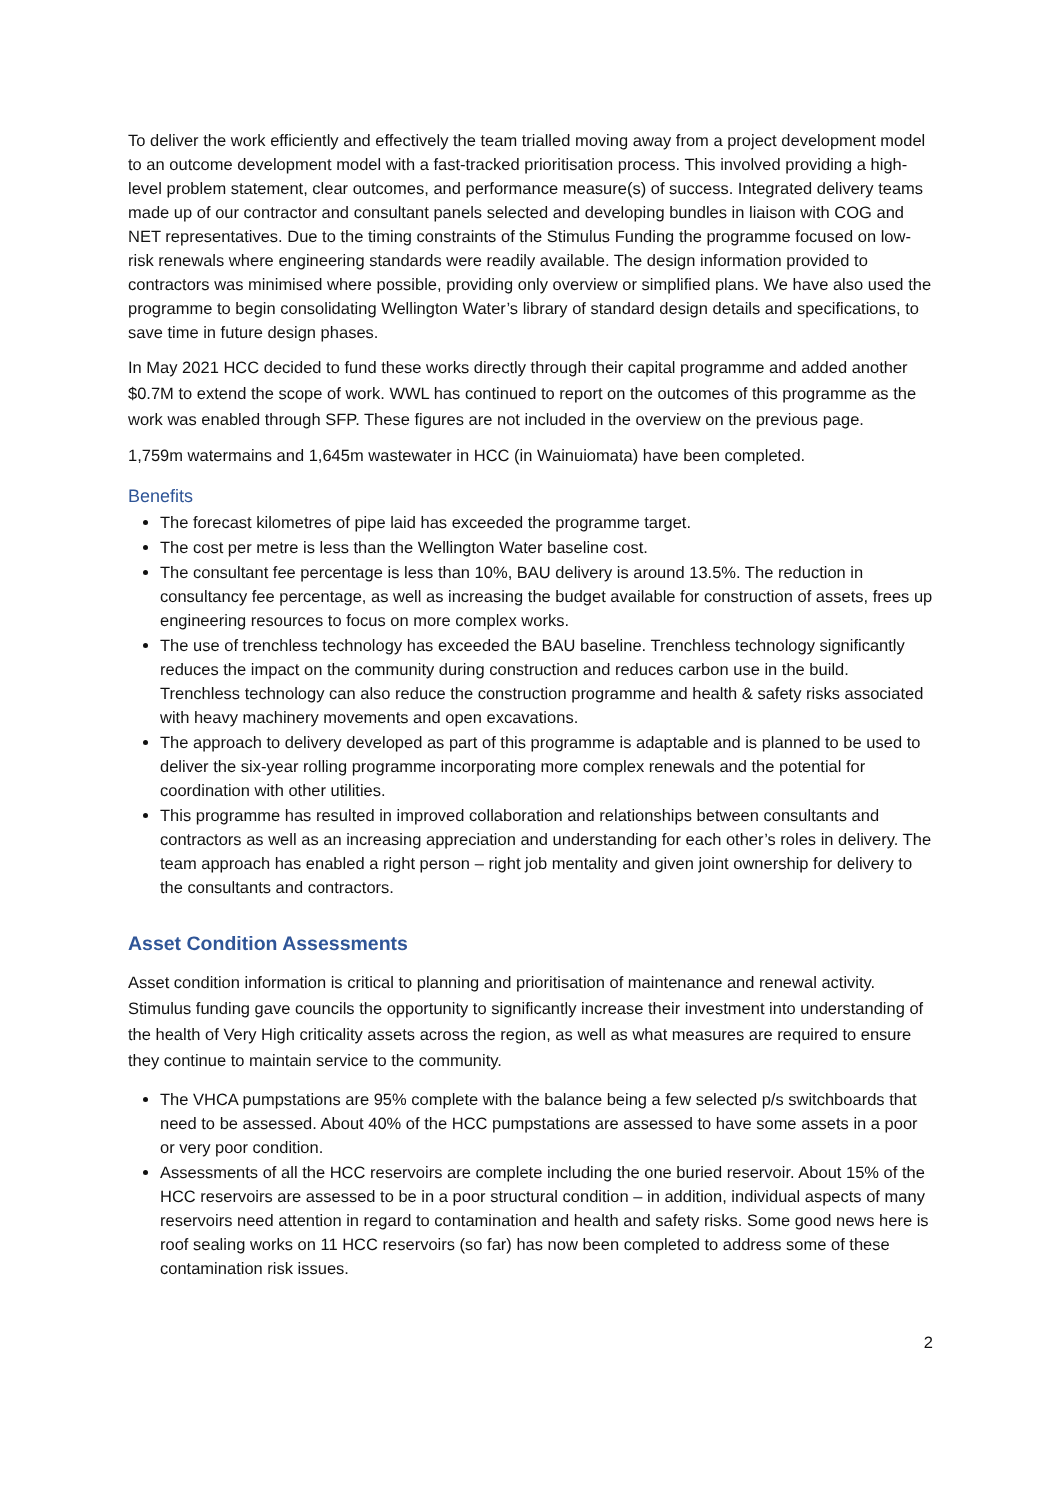To deliver the work efficiently and effectively the team trialled moving away from a project development model to an outcome development model with a fast-tracked prioritisation process. This involved providing a high-level problem statement, clear outcomes, and performance measure(s) of success. Integrated delivery teams made up of our contractor and consultant panels selected and developing bundles in liaison with COG and NET representatives. Due to the timing constraints of the Stimulus Funding the programme focused on low-risk renewals where engineering standards were readily available. The design information provided to contractors was minimised where possible, providing only overview or simplified plans. We have also used the programme to begin consolidating Wellington Water’s library of standard design details and specifications, to save time in future design phases.
In May 2021 HCC decided to fund these works directly through their capital programme and added another $0.7M to extend the scope of work. WWL has continued to report on the outcomes of this programme as the work was enabled through SFP. These figures are not included in the overview on the previous page.
1,759m watermains and 1,645m wastewater in HCC (in Wainuiomata) have been completed.
Benefits
The forecast kilometres of pipe laid has exceeded the programme target.
The cost per metre is less than the Wellington Water baseline cost.
The consultant fee percentage is less than 10%, BAU delivery is around 13.5%. The reduction in consultancy fee percentage, as well as increasing the budget available for construction of assets, frees up engineering resources to focus on more complex works.
The use of trenchless technology has exceeded the BAU baseline. Trenchless technology significantly reduces the impact on the community during construction and reduces carbon use in the build. Trenchless technology can also reduce the construction programme and health & safety risks associated with heavy machinery movements and open excavations.
The approach to delivery developed as part of this programme is adaptable and is planned to be used to deliver the six-year rolling programme incorporating more complex renewals and the potential for coordination with other utilities.
This programme has resulted in improved collaboration and relationships between consultants and contractors as well as an increasing appreciation and understanding for each other’s roles in delivery. The team approach has enabled a right person – right job mentality and given joint ownership for delivery to the consultants and contractors.
Asset Condition Assessments
Asset condition information is critical to planning and prioritisation of maintenance and renewal activity. Stimulus funding gave councils the opportunity to significantly increase their investment into understanding of the health of Very High criticality assets across the region, as well as what measures are required to ensure they continue to maintain service to the community.
The VHCA pumpstations are 95% complete with the balance being a few selected p/s switchboards that need to be assessed. About 40% of the HCC pumpstations are assessed to have some assets in a poor or very poor condition.
Assessments of all the HCC reservoirs are complete including the one buried reservoir. About 15% of the HCC reservoirs are assessed to be in a poor structural condition – in addition, individual aspects of many reservoirs need attention in regard to contamination and health and safety risks. Some good news here is roof sealing works on 11 HCC reservoirs (so far) has now been completed to address some of these contamination risk issues.
2